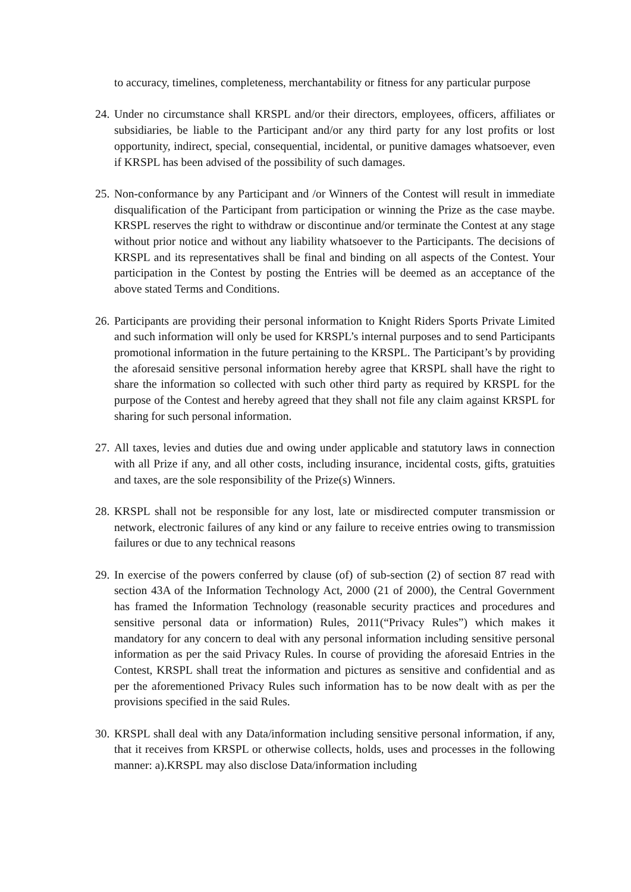to accuracy, timelines, completeness, merchantability or fitness for any particular purpose
24.
Under no circumstance shall KRSPL and/or their directors, employees, officers, affiliates or subsidiaries, be liable to the Participant and/or any third party for any lost profits or lost opportunity, indirect, special, consequential, incidental, or punitive damages whatsoever, even if KRSPL has been advised of the possibility of such damages.
25.
Non-conformance by any Participant and /or Winners of the Contest will result in immediate disqualification of the Participant from participation or winning the Prize as the case maybe. KRSPL reserves the right to withdraw or discontinue and/or terminate the Contest at any stage without prior notice and without any liability whatsoever to the Participants. The decisions of KRSPL and its representatives shall be final and binding on all aspects of the Contest. Your participation in the Contest by posting the Entries will be deemed as an acceptance of the above stated Terms and Conditions.
26.
Participants are providing their personal information to Knight Riders Sports Private Limited and such information will only be used for KRSPL’s internal purposes and to send Participants promotional information in the future pertaining to the KRSPL. The Participant’s by providing the aforesaid sensitive personal information hereby agree that KRSPL shall have the right to share the information so collected with such other third party as required by KRSPL for the purpose of the Contest and hereby agreed that they shall not file any claim against KRSPL for sharing for such personal information.
27.
All taxes, levies and duties due and owing under applicable and statutory laws in connection with all Prize if any, and all other costs, including insurance, incidental costs, gifts, gratuities and taxes, are the sole responsibility of the Prize(s) Winners.
28.
KRSPL shall not be responsible for any lost, late or misdirected computer transmission or network, electronic failures of any kind or any failure to receive entries owing to transmission failures or due to any technical reasons
29.
In exercise of the powers conferred by clause (of) of sub-section (2) of section 87 read with section 43A of the Information Technology Act, 2000 (21 of 2000), the Central Government has framed the Information Technology (reasonable security practices and procedures and sensitive personal data or information) Rules, 2011(“Privacy Rules”) which makes it mandatory for any concern to deal with any personal information including sensitive personal information as per the said Privacy Rules. In course of providing the aforesaid Entries in the Contest, KRSPL shall treat the information and pictures as sensitive and confidential and as per the aforementioned Privacy Rules such information has to be now dealt with as per the provisions specified in the said Rules.
30.
KRSPL shall deal with any Data/information including sensitive personal information, if any, that it receives from KRSPL or otherwise collects, holds, uses and processes in the following manner: a).KRSPL may also disclose Data/information including